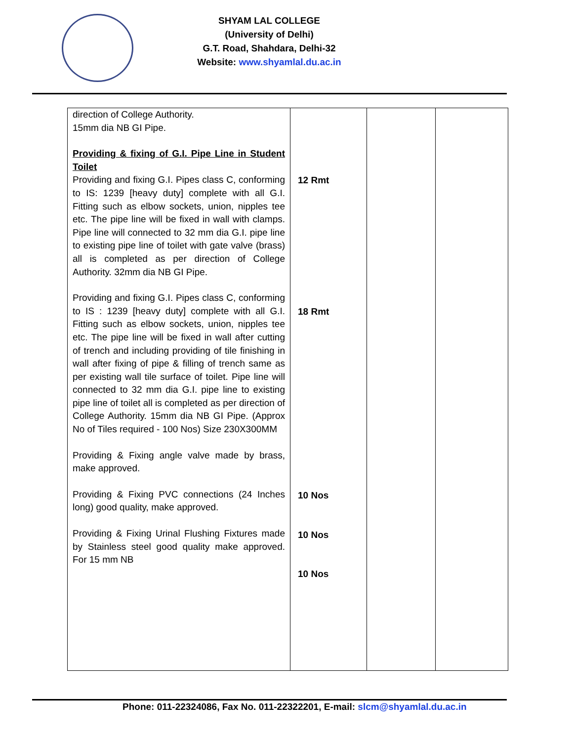SHYAM LAL COLLEGE
(University of Delhi)
G.T. Road, Shahdara, Delhi-32
Website: www.shyamlal.du.ac.in
| direction of College Authority. 15mm dia NB GI Pipe. Providing & fixing of G.I. Pipe Line in Student Toilet Providing and fixing G.I. Pipes class C, conforming to IS: 1239 [heavy duty] complete with all G.I. Fitting such as elbow sockets, union, nipples tee etc. The pipe line will be fixed in wall with clamps. Pipe line will connected to 32 mm dia G.I. pipe line to existing pipe line of toilet with gate valve (brass) all is completed as per direction of College Authority. 32mm dia NB GI Pipe. Providing and fixing G.I. Pipes class C, conforming to IS : 1239 [heavy duty] complete with all G.I. Fitting such as elbow sockets, union, nipples tee etc. The pipe line will be fixed in wall after cutting of trench and including providing of tile finishing in wall after fixing of pipe & filling of trench same as per existing wall tile surface of toilet. Pipe line will connected to 32 mm dia G.I. pipe line to existing pipe line of toilet all is completed as per direction of College Authority. 15mm dia NB GI Pipe. (Approx No of Tiles required - 100 Nos) Size 230X300MM Providing & Fixing angle valve made by brass, make approved. Providing & Fixing PVC connections (24 Inches long) good quality, make approved. Providing & Fixing Urinal Flushing Fixtures made by Stainless steel good quality make approved. For 15 mm NB | 12 Rmt 18 Rmt 10 Nos 10 Nos 10 Nos | | |
Phone: 011-22324086, Fax No. 011-22322201, E-mail: slcm@shyamlal.du.ac.in